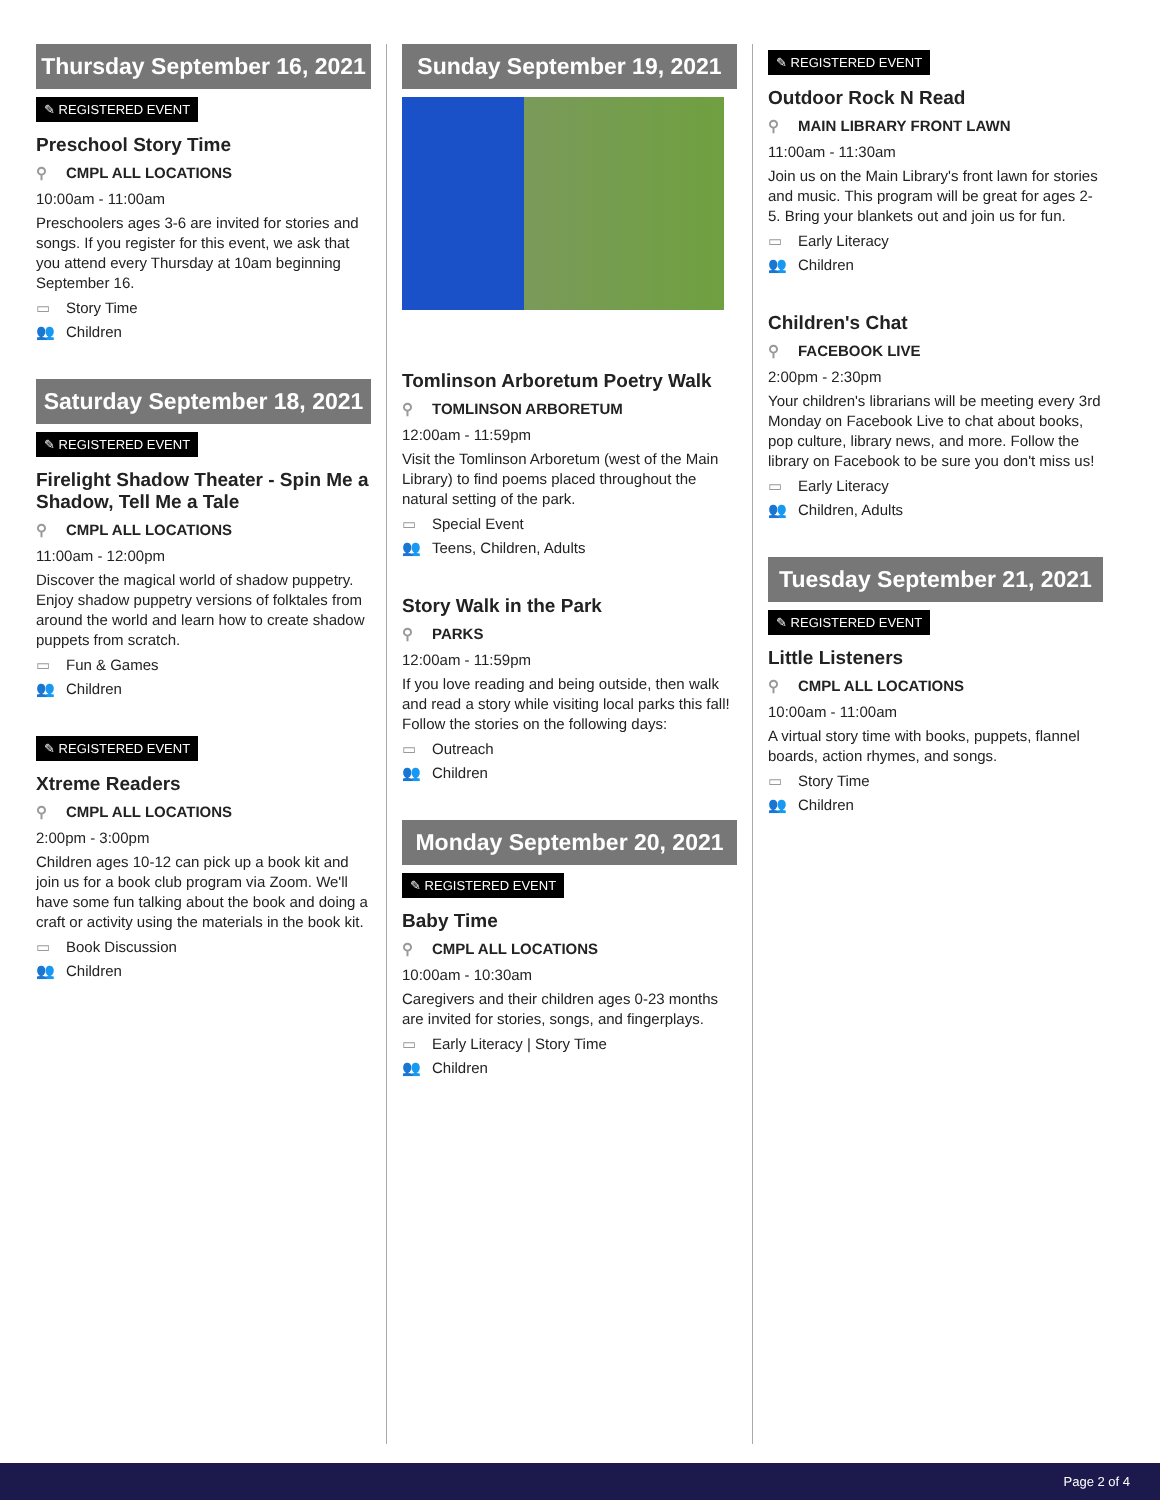Thursday September 16, 2021
✎ REGISTERED EVENT
Preschool Story Time
⚲ CMPL ALL LOCATIONS
10:00am - 11:00am
Preschoolers ages 3-6 are invited for stories and songs. If you register for this event, we ask that you attend every Thursday at 10am beginning September 16.
▭ Story Time
👥 Children
Saturday September 18, 2021
✎ REGISTERED EVENT
Firelight Shadow Theater - Spin Me a Shadow, Tell Me a Tale
⚲ CMPL ALL LOCATIONS
11:00am - 12:00pm
Discover the magical world of shadow puppetry. Enjoy shadow puppetry versions of folktales from around the world and learn how to create shadow puppets from scratch.
▭ Fun & Games
👥 Children
✎ REGISTERED EVENT
Xtreme Readers
⚲ CMPL ALL LOCATIONS
2:00pm - 3:00pm
Children ages 10-12 can pick up a book kit and join us for a book club program via Zoom. We'll have some fun talking about the book and doing a craft or activity using the materials in the book kit.
▭ Book Discussion
👥 Children
Sunday September 19, 2021
Tomlinson Arboretum Poetry Walk
⚲ TOMLINSON ARBORETUM
12:00am - 11:59pm
Visit the Tomlinson Arboretum (west of the Main Library) to find poems placed throughout the natural setting of the park.
▭ Special Event
👥 Teens, Children, Adults
Story Walk in the Park
⚲ PARKS
12:00am - 11:59pm
If you love reading and being outside, then walk and read a story while visiting local parks this fall! Follow the stories on the following days:
▭ Outreach
👥 Children
Monday September 20, 2021
✎ REGISTERED EVENT
Baby Time
⚲ CMPL ALL LOCATIONS
10:00am - 10:30am
Caregivers and their children ages 0-23 months are invited for stories, songs, and fingerplays.
▭ Early Literacy | Story Time
👥 Children
✎ REGISTERED EVENT
Outdoor Rock N Read
⚲ MAIN LIBRARY FRONT LAWN
11:00am - 11:30am
Join us on the Main Library's front lawn for stories and music. This program will be great for ages 2-5. Bring your blankets out and join us for fun.
▭ Early Literacy
👥 Children
Children's Chat
⚲ FACEBOOK LIVE
2:00pm - 2:30pm
Your children's librarians will be meeting every 3rd Monday on Facebook Live to chat about books, pop culture, library news, and more. Follow the library on Facebook to be sure you don't miss us!
▭ Early Literacy
👥 Children, Adults
Tuesday September 21, 2021
✎ REGISTERED EVENT
Little Listeners
⚲ CMPL ALL LOCATIONS
10:00am - 11:00am
A virtual story time with books, puppets, flannel boards, action rhymes, and songs.
▭ Story Time
👥 Children
Page 2 of 4